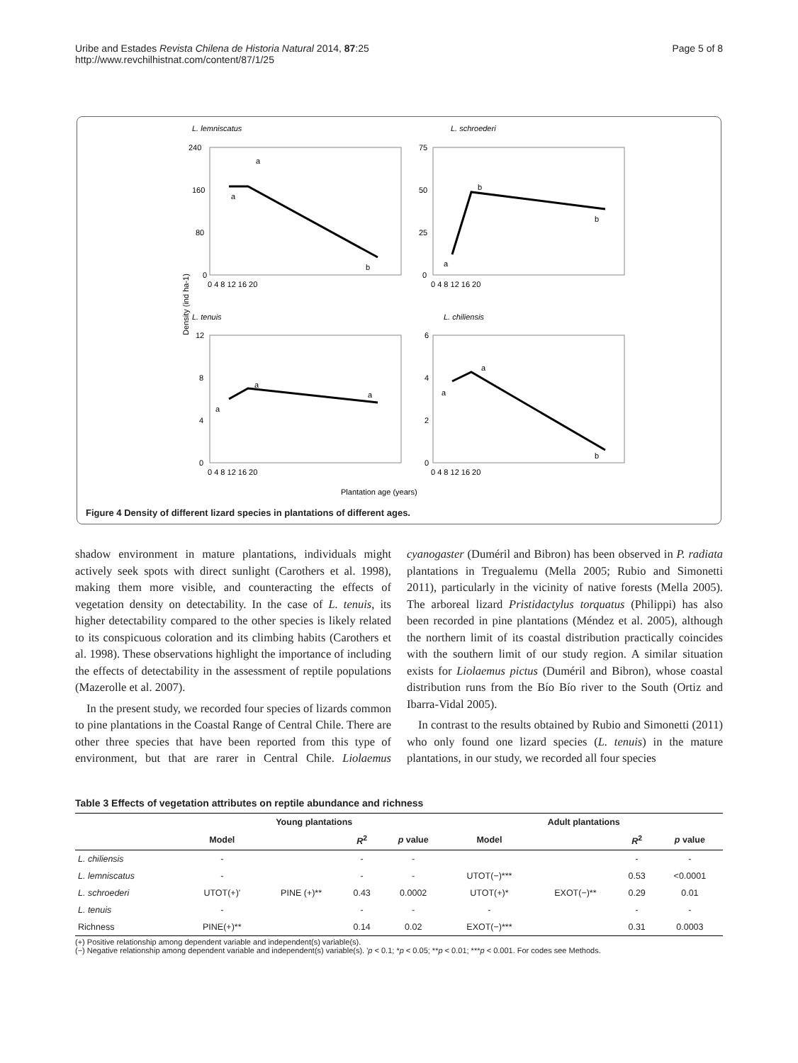Uribe and Estades Revista Chilena de Historia Natural 2014, 87:25
http://www.revchilhistnat.com/content/87/1/25
Page 5 of 8
L. lemniscatus
L. schroederi
L. tenuis
L. chiliensis
240
160
80
0
75
50
25
0
12
8
4
0
6
4
2
0
0 4 8 12 16 20
0 4 8 12 16 20
0 4 8 12 16 20
0 4 8 12 16 20
a
a
b
b
b
a
a
a
a
a
a
b
Density (ind ha-1)
Plantation age (years)
Figure 4 Density of different lizard species in plantations of different ages.
shadow environment in mature plantations, individuals might actively seek spots with direct sunlight (Carothers et al. 1998), making them more visible, and counteracting the effects of vegetation density on detectability. In the case of L. tenuis, its higher detectability compared to the other species is likely related to its conspicuous coloration and its climbing habits (Carothers et al. 1998). These observations highlight the importance of including the effects of detectability in the assessment of reptile populations (Mazerolle et al. 2007).
In the present study, we recorded four species of lizards common to pine plantations in the Coastal Range of Central Chile. There are other three species that have been reported from this type of environment, but that are rarer in Central Chile. Liolaemus cyanogaster (Duméril and Bibron) has been observed in P. radiata plantations in Tregualemu (Mella 2005; Rubio and Simonetti 2011), particularly in the vicinity of native forests (Mella 2005). The arboreal lizard Pristidactylus torquatus (Philippi) has also been recorded in pine plantations (Méndez et al. 2005), although the northern limit of its coastal distribution practically coincides with the southern limit of our study region. A similar situation exists for Liolaemus pictus (Duméril and Bibron), whose coastal distribution runs from the Bío Bío river to the South (Ortiz and Ibarra-Vidal 2005).
In contrast to the results obtained by Rubio and Simonetti (2011) who only found one lizard species (L. tenuis) in the mature plantations, in our study, we recorded all four species
Table 3 Effects of vegetation attributes on reptile abundance and richness
| | Young plantations | | | | Adult plantations | | | |
| --- | --- | --- | --- | --- | --- | --- | --- | --- |
| | Model | | R<sup>2</sup> | p value | Model | | R<sup>2</sup> | p value |
| L. chiliensis | - | | - | - | | | - | - |
| L. lemniscatus | - | | - | - | UTOT(−)*** | | 0.53 | <0.0001 |
| L. schroederi | UTOT(+)' | PINE (+)** | 0.43 | 0.0002 | UTOT(+)* | EXOT(−)** | 0.29 | 0.01 |
| L. tenuis | - | | - | - | - | | - | - |
| Richness | PINE(+)** | | 0.14 | 0.02 | EXOT(−)*** | | 0.31 | 0.0003 |
(+) Positive relationship among dependent variable and independent(s) variable(s).
(−) Negative relationship among dependent variable and independent(s) variable(s). 'p < 0.1; *p < 0.05; **p < 0.01; ***p < 0.001. For codes see Methods.